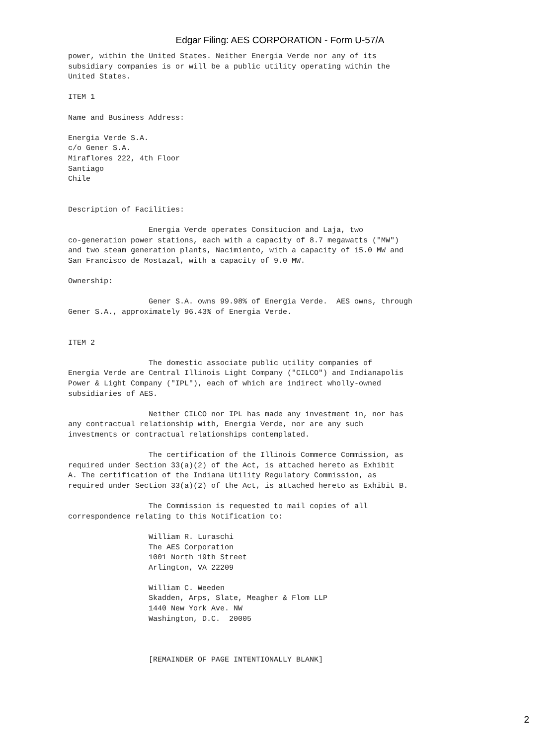Edgar Filing: AES CORPORATION - Form U-57/A
power, within the United States. Neither Energia Verde nor any of its
subsidiary companies is or will be a public utility operating within the
United States.

ITEM 1

Name and Business Address:

Energia Verde S.A.
c/o Gener S.A.
Miraflores 222, 4th Floor
Santiago
Chile


Description of Facilities:

                  Energia Verde operates Consitucion and Laja, two
co-generation power stations, each with a capacity of 8.7 megawatts ("MW")
and two steam generation plants, Nacimiento, with a capacity of 15.0 MW and
San Francisco de Mostazal, with a capacity of 9.0 MW.

Ownership:

                  Gener S.A. owns 99.98% of Energia Verde.  AES owns, through
Gener S.A., approximately 96.43% of Energia Verde.


ITEM 2

                  The domestic associate public utility companies of
Energia Verde are Central Illinois Light Company ("CILCO") and Indianapolis
Power & Light Company ("IPL"), each of which are indirect wholly-owned
subsidiaries of AES.

                  Neither CILCO nor IPL has made any investment in, nor has
any contractual relationship with, Energia Verde, nor are any such
investments or contractual relationships contemplated.

                  The certification of the Illinois Commerce Commission, as
required under Section 33(a)(2) of the Act, is attached hereto as Exhibit
A. The certification of the Indiana Utility Regulatory Commission, as
required under Section 33(a)(2) of the Act, is attached hereto as Exhibit B.

                  The Commission is requested to mail copies of all
correspondence relating to this Notification to:

                  William R. Luraschi
                  The AES Corporation
                  1001 North 19th Street
                  Arlington, VA 22209

                  William C. Weeden
                  Skadden, Arps, Slate, Meagher & Flom LLP
                  1440 New York Ave. NW
                  Washington, D.C.  20005



                  [REMAINDER OF PAGE INTENTIONALLY BLANK]
2